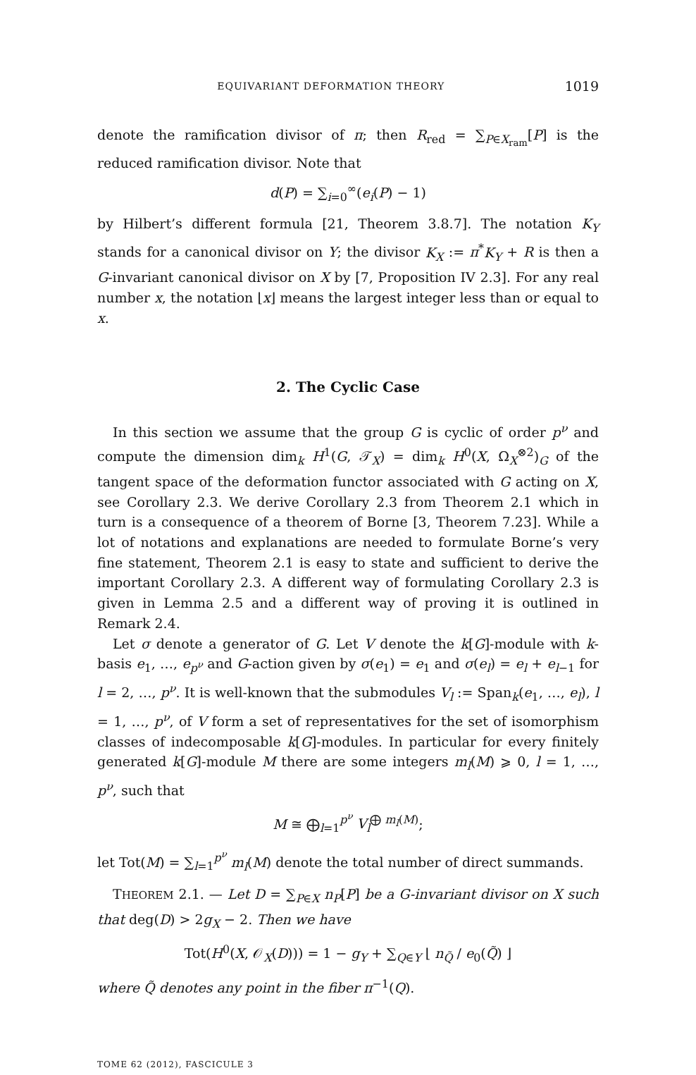EQUIVARIANT DEFORMATION THEORY 1019
denote the ramification divisor of π; then R<sub>red</sub> = ∑<sub>P∈X<sub>ram</sub></sub>[P] is the reduced ramification divisor. Note that
d(P) = ∑<sub>i=0</sub><sup>∞</sup>(e<sub>i</sub>(P) − 1)
by Hilbert’s different formula [21, Theorem 3.8.7]. The notation K<sub>Y</sub> stands for a canonical divisor on Y; the divisor K<sub>X</sub> := π<sup>*</sup>K<sub>Y</sub> + R is then a G-invariant canonical divisor on X by [7, Proposition IV 2.3]. For any real number x, the notation ⌊x⌋ means the largest integer less than or equal to x.
2. The Cyclic Case
In this section we assume that the group G is cyclic of order p<sup>ν</sup> and compute the dimension dim<sub>k</sub> H<sup>1</sup>(G, 𝒯<sub>X</sub>) = dim<sub>k</sub> H<sup>0</sup>(X, Ω<sub>X</sub><sup>⊗2</sup>)<sub>G</sub> of the tangent space of the deformation functor associated with G acting on X, see Corollary 2.3. We derive Corollary 2.3 from Theorem 2.1 which in turn is a consequence of a theorem of Borne [3, Theorem 7.23]. While a lot of notations and explanations are needed to formulate Borne’s very fine statement, Theorem 2.1 is easy to state and sufficient to derive the important Corollary 2.3. A different way of formulating Corollary 2.3 is given in Lemma 2.5 and a different way of proving it is outlined in Remark 2.4.
Let σ denote a generator of G. Let V denote the k[G]-module with k-basis e<sub>1</sub>, …, e<sub>p<sup>ν</sup></sub> and G-action given by σ(e<sub>1</sub>) = e<sub>1</sub> and σ(e<sub>l</sub>) = e<sub>l</sub> + e<sub>l−1</sub> for l = 2, …, p<sup>ν</sup>. It is well-known that the submodules V<sub>l</sub> := Span<sub>k</sub>(e<sub>1</sub>, …, e<sub>l</sub>), l = 1, …, p<sup>ν</sup>, of V form a set of representatives for the set of isomorphism classes of indecomposable k[G]-modules. In particular for every finitely generated k[G]-module M there are some integers m<sub>l</sub>(M) ⩾ 0, l = 1, …, p<sup>ν</sup>, such that
M ≅ ⨁<sub>l=1</sub><sup>p<sup>ν</sup></sup> V<sub>l</sub><sup>⨁ m<sub>l</sub>(M)</sup>;
let Tot(M) = ∑<sub>l=1</sub><sup>p<sup>ν</sup></sup> m<sub>l</sub>(M) denote the total number of direct summands.
THEOREM 2.1. — Let D = ∑<sub>P∈X</sub> n<sub>P</sub>[P] be a G-invariant divisor on X such that deg(D) > 2g<sub>X</sub> − 2. Then we have
Tot(H<sup>0</sup>(X, 𝒪<sub>X</sub>(D))) = 1 − g<sub>Y</sub> + ∑<sub>Q∈Y</sub> ⌊ n<sub>Q̃</sub> / e<sub>0</sub>(Q̃) ⌋
where Q̃ denotes any point in the fiber π<sup>−1</sup>(Q).
TOME 62 (2012), FASCICULE 3